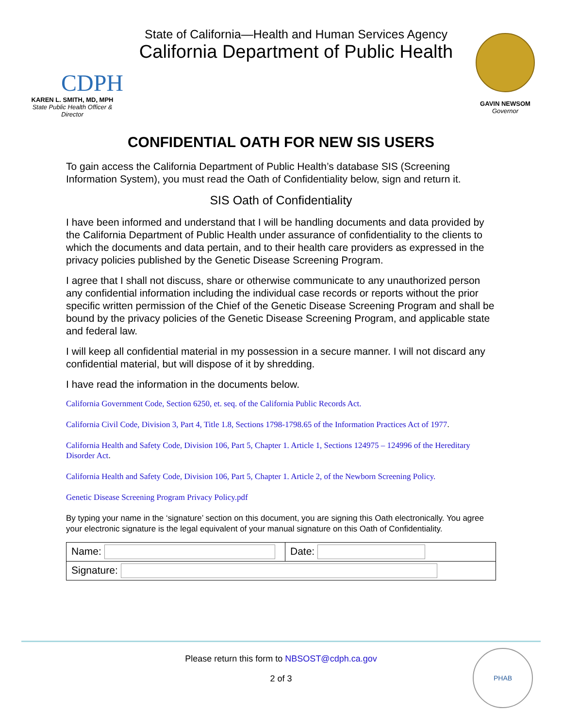CDPH
KAREN L. SMITH, MD, MPH
State Public Health Officer & Director
State of California—Health and Human Services Agency
California Department of Public Health
GAVIN NEWSOM
Governor
CONFIDENTIAL OATH FOR NEW SIS USERS
To gain access the California Department of Public Health’s database SIS (Screening Information System), you must read the Oath of Confidentiality below, sign and return it.
SIS Oath of Confidentiality
I have been informed and understand that I will be handling documents and data provided by the California Department of Public Health under assurance of confidentiality to the clients to which the documents and data pertain, and to their health care providers as expressed in the privacy policies published by the Genetic Disease Screening Program.
I agree that I shall not discuss, share or otherwise communicate to any unauthorized person any confidential information including the individual case records or reports without the prior specific written permission of the Chief of the Genetic Disease Screening Program and shall be bound by the privacy policies of the Genetic Disease Screening Program, and applicable state and federal law.
I will keep all confidential material in my possession in a secure manner. I will not discard any confidential material, but will dispose of it by shredding.
I have read the information in the documents below.
California Government Code, Section 6250, et. seq. of the California Public Records Act.
California Civil Code, Division 3, Part 4, Title 1.8, Sections 1798-1798.65 of the Information Practices Act of 1977.
California Health and Safety Code, Division 106, Part 5, Chapter 1. Article 1, Sections 124975 – 124996 of the Hereditary Disorder Act.
California Health and Safety Code, Division 106, Part 5, Chapter 1. Article 2, of the Newborn Screening Policy.
Genetic Disease Screening Program Privacy Policy.pdf
By typing your name in the ‘signature’ section on this document, you are signing this Oath electronically. You agree your electronic signature is the legal equivalent of your manual signature on this Oath of Confidentiality.
| Name: | Date: |
| Signature: | |
Please return this form to NBSOST@cdph.ca.gov
2 of 3
PHAB